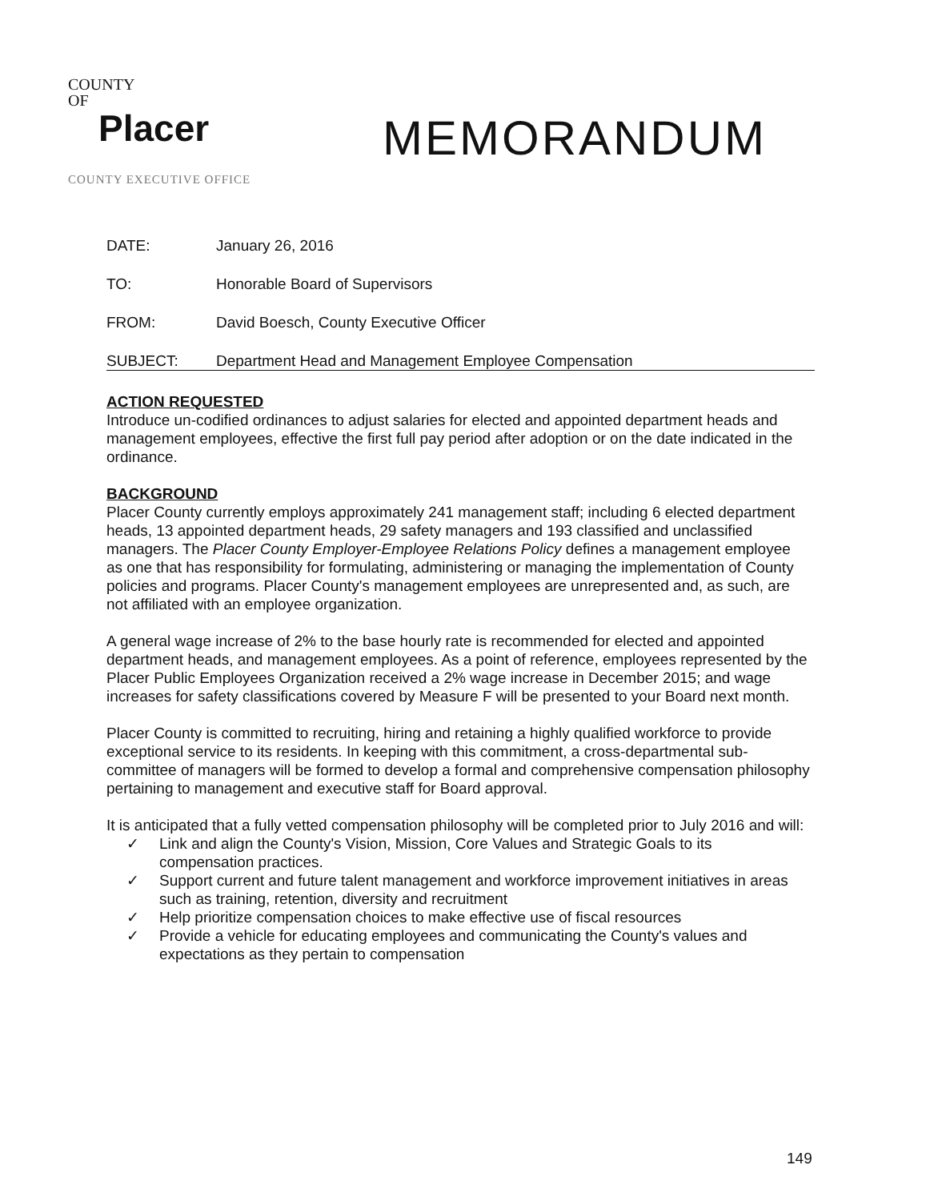COUNTY
OF
Placer
COUNTY EXECUTIVE OFFICE
MEMORANDUM
DATE: January 26, 2016
TO: Honorable Board of Supervisors
FROM: David Boesch, County Executive Officer
SUBJECT: Department Head and Management Employee Compensation
ACTION REQUESTED
Introduce un-codified ordinances to adjust salaries for elected and appointed department heads and management employees, effective the first full pay period after adoption or on the date indicated in the ordinance.
BACKGROUND
Placer County currently employs approximately 241 management staff; including 6 elected department heads, 13 appointed department heads, 29 safety managers and 193 classified and unclassified managers. The Placer County Employer-Employee Relations Policy defines a management employee as one that has responsibility for formulating, administering or managing the implementation of County policies and programs. Placer County's management employees are unrepresented and, as such, are not affiliated with an employee organization.
A general wage increase of 2% to the base hourly rate is recommended for elected and appointed department heads, and management employees. As a point of reference, employees represented by the Placer Public Employees Organization received a 2% wage increase in December 2015; and wage increases for safety classifications covered by Measure F will be presented to your Board next month.
Placer County is committed to recruiting, hiring and retaining a highly qualified workforce to provide exceptional service to its residents. In keeping with this commitment, a cross-departmental sub-committee of managers will be formed to develop a formal and comprehensive compensation philosophy pertaining to management and executive staff for Board approval.
It is anticipated that a fully vetted compensation philosophy will be completed prior to July 2016 and will:
✓ Link and align the County's Vision, Mission, Core Values and Strategic Goals to its compensation practices.
✓ Support current and future talent management and workforce improvement initiatives in areas such as training, retention, diversity and recruitment
✓ Help prioritize compensation choices to make effective use of fiscal resources
✓ Provide a vehicle for educating employees and communicating the County's values and expectations as they pertain to compensation
149